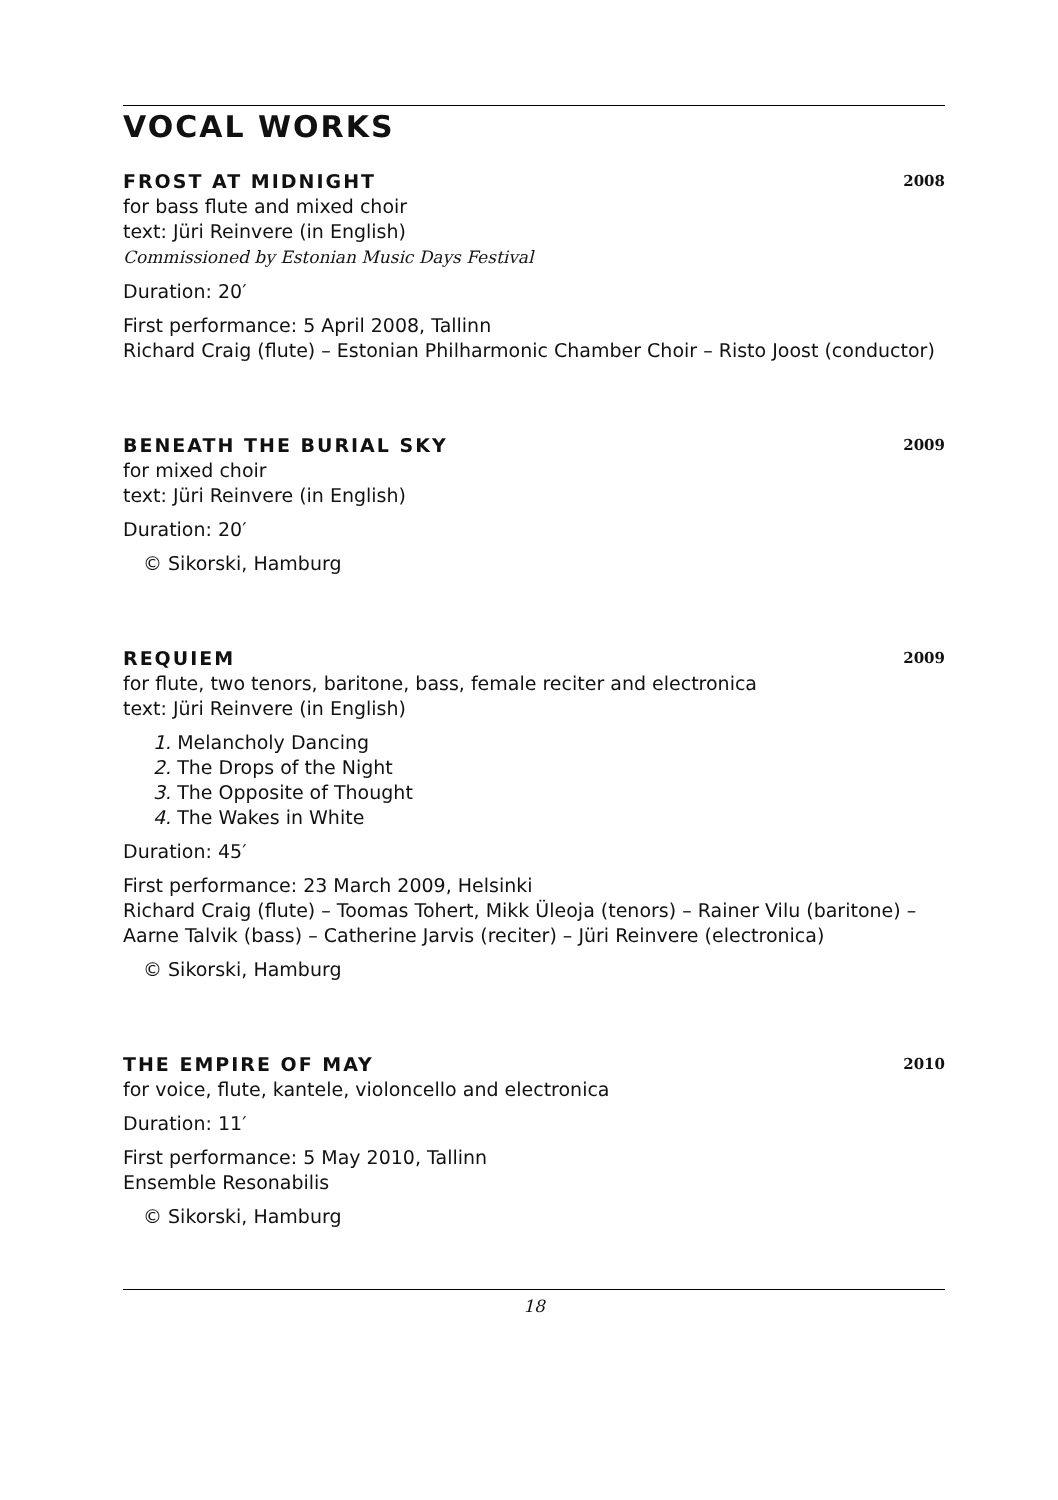VOCAL WORKS
FROST AT MIDNIGHT 2008
for bass flute and mixed choir
text: Jüri Reinvere (in English)
Commissioned by Estonian Music Days Festival
Duration: 20′
First performance: 5 April 2008, Tallinn
Richard Craig (flute) – Estonian Philharmonic Chamber Choir – Risto Joost (conductor)
BENEATH THE BURIAL SKY 2009
for mixed choir
text: Jüri Reinvere (in English)
Duration: 20′
© Sikorski, Hamburg
REQUIEM 2009
for flute, two tenors, baritone, bass, female reciter and electronica
text: Jüri Reinvere (in English)
1. Melancholy Dancing
2. The Drops of the Night
3. The Opposite of Thought
4. The Wakes in White
Duration: 45′
First performance: 23 March 2009, Helsinki
Richard Craig (flute) – Toomas Tohert, Mikk Üleoja (tenors) – Rainer Vilu (baritone) – Aarne Talvik (bass) – Catherine Jarvis (reciter) – Jüri Reinvere (electronica)
© Sikorski, Hamburg
THE EMPIRE OF MAY 2010
for voice, flute, kantele, violoncello and electronica
Duration: 11′
First performance: 5 May 2010, Tallinn
Ensemble Resonabilis
© Sikorski, Hamburg
18